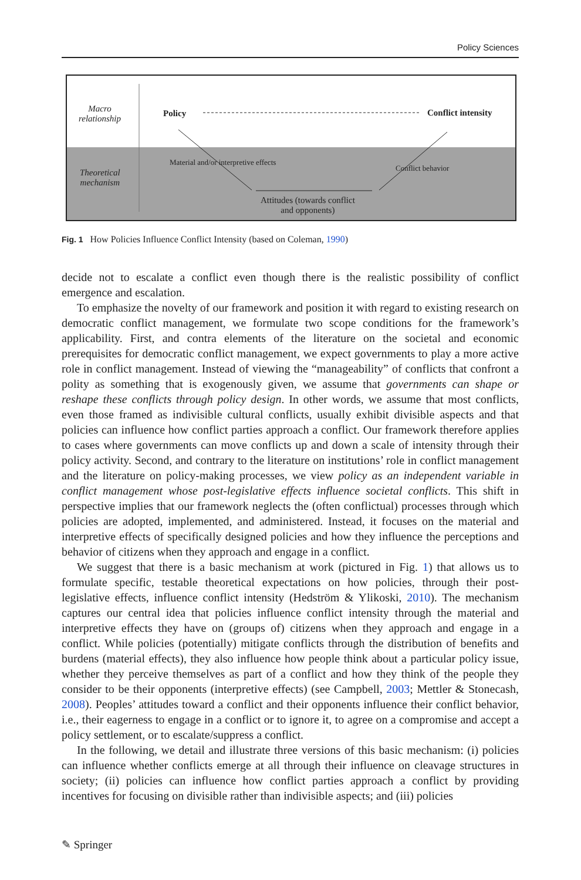Policy Sciences
Macro
relationship
Theoretical
mechanism
Policy Conflict intensity
Material and/or interpretive effects
Conflict behavior
Attitudes (towards conflict
and opponents)
Fig. 1 How Policies Influence Conflict Intensity (based on Coleman, 1990)
decide not to escalate a conflict even though there is the realistic possibility of conflict emergence and escalation.
To emphasize the novelty of our framework and position it with regard to existing research on democratic conflict management, we formulate two scope conditions for the framework’s applicability. First, and contra elements of the literature on the societal and economic prerequisites for democratic conflict management, we expect governments to play a more active role in conflict management. Instead of viewing the “manageability” of conflicts that confront a polity as something that is exogenously given, we assume that governments can shape or reshape these conflicts through policy design. In other words, we assume that most conflicts, even those framed as indivisible cultural conflicts, usually exhibit divisible aspects and that policies can influence how conflict parties approach a conflict. Our framework therefore applies to cases where governments can move conflicts up and down a scale of intensity through their policy activity. Second, and contrary to the literature on institutions’ role in conflict management and the literature on policy-making processes, we view policy as an independent variable in conflict management whose post-legislative effects influence societal conflicts. This shift in perspective implies that our framework neglects the (often conflictual) processes through which policies are adopted, implemented, and administered. Instead, it focuses on the material and interpretive effects of specifically designed policies and how they influence the perceptions and behavior of citizens when they approach and engage in a conflict.
We suggest that there is a basic mechanism at work (pictured in Fig. 1) that allows us to formulate specific, testable theoretical expectations on how policies, through their post-legislative effects, influence conflict intensity (Hedström & Ylikoski, 2010). The mechanism captures our central idea that policies influence conflict intensity through the material and interpretive effects they have on (groups of) citizens when they approach and engage in a conflict. While policies (potentially) mitigate conflicts through the distribution of benefits and burdens (material effects), they also influence how people think about a particular policy issue, whether they perceive themselves as part of a conflict and how they think of the people they consider to be their opponents (interpretive effects) (see Campbell, 2003; Mettler & Stonecash, 2008). Peoples’ attitudes toward a conflict and their opponents influence their conflict behavior, i.e., their eagerness to engage in a conflict or to ignore it, to agree on a compromise and accept a policy settlement, or to escalate/suppress a conflict.
In the following, we detail and illustrate three versions of this basic mechanism: (i) policies can influence whether conflicts emerge at all through their influence on cleavage structures in society; (ii) policies can influence how conflict parties approach a conflict by providing incentives for focusing on divisible rather than indivisible aspects; and (iii) policies
✎ Springer